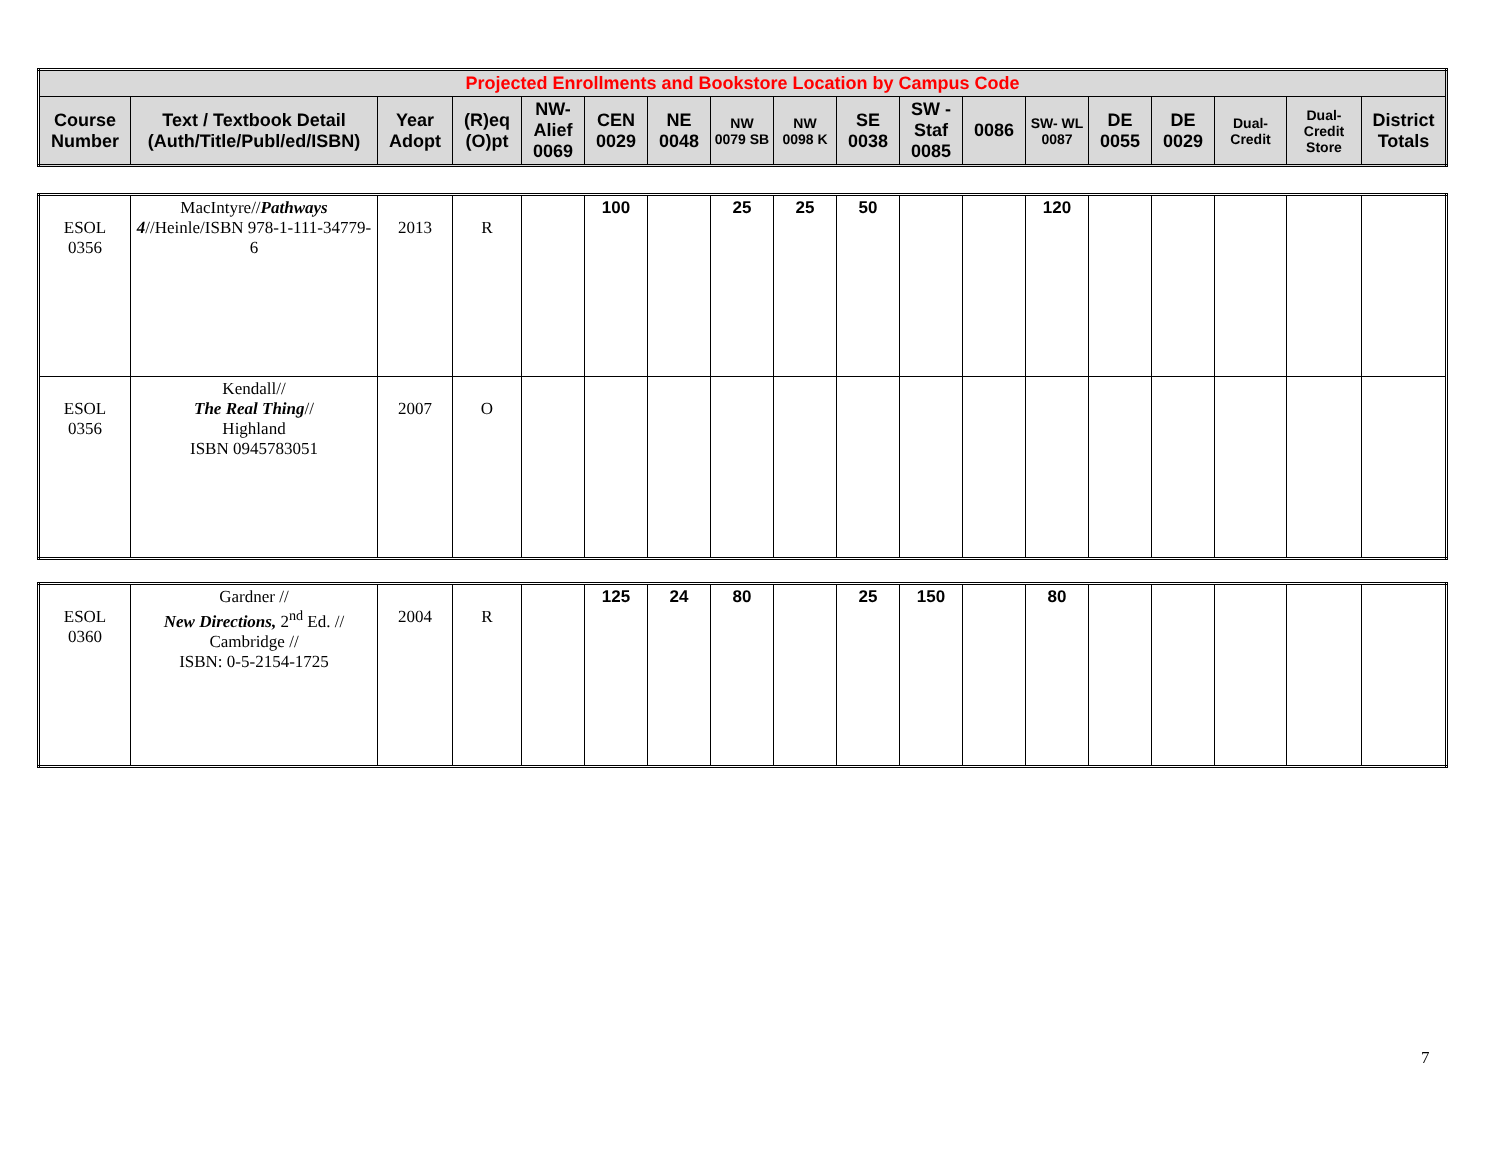| Projected Enrollments and Bookstore Location by Campus Code | | | | | | | | | | | | | | | | | |
| --- | --- | --- | --- | --- | --- | --- | --- | --- | --- | --- | --- | --- | --- | --- | --- | --- | --- |
| Course Number | Text / Textbook Detail (Auth/Title/Publ/ed/ISBN) | Year Adopt | (R)eq (O)pt | NW- Alief 0069 | CEN 0029 | NE 0048 | NW 0079 SB | NW 0098 K | SE 0038 | SW - Staf 0085 | 0086 | SW- WL 0087 | DE 0055 | DE 0029 | Dual- Credit | Dual- Credit Store | District Totals |
| ESOL 0356 | MacIntyre// Pathways 4 //Heinle/ISBN 978-1-111-34779-6 | 2013 | R | | 100 | | 25 | 25 | 50 | | | 120 | | | | | |
| ESOL 0356 | Kendall// The Real Thing // Highland ISBN 0945783051 | 2007 | O | | | | | | | | | | | | | | |
| ESOL 0360 | Gardner // New Directions, 2<sup>nd</sup> Ed. // Cambridge // ISBN: 0-5-2154-1725 | 2004 | R | | 125 | 24 | 80 | | 25 | 150 | | 80 | | | | | |
7